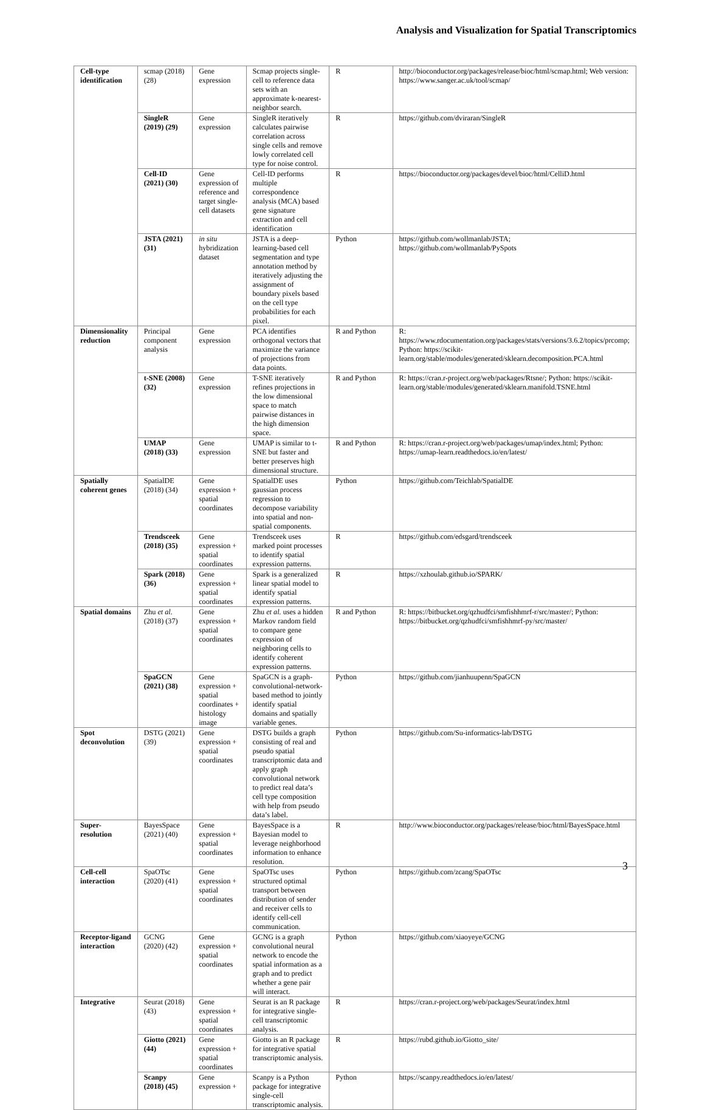Analysis and Visualization for Spatial Transcriptomics
| Cell-type identification | scmap (2018) (28) | Gene expression | Scmap projects single-cell to reference data sets with an approximate k-nearest-neighbor search. | R | http://bioconductor.org/packages/release/bioc/html/scmap.html; Web version: https://www.sanger.ac.uk/tool/scmap/ |
| | SingleR (2019) (29) | Gene expression | SingleR iteratively calculates pairwise correlation across single cells and remove lowly correlated cell type for noise control. | R | https://github.com/dviraran/SingleR |
| | Cell-ID (2021) (30) | Gene expression of reference and target single-cell datasets | Cell-ID performs multiple correspondence analysis (MCA) based gene signature extraction and cell identification | R | https://bioconductor.org/packages/devel/bioc/html/CelliD.html |
| | JSTA (2021) (31) | in situ hybridization dataset | JSTA is a deep-learning-based cell segmentation and type annotation method by iteratively adjusting the assignment of boundary pixels based on the cell type probabilities for each pixel. | Python | https://github.com/wollmanlab/JSTA; https://github.com/wollmanlab/PySpots |
| Dimensionality reduction | Principal component analysis | Gene expression | PCA identifies orthogonal vectors that maximize the variance of projections from data points. | R and Python | R: https://www.rdocumentation.org/packages/stats/versions/3.6.2/topics/prcomp; Python: https://scikit-learn.org/stable/modules/generated/sklearn.decomposition.PCA.html |
| | t-SNE (2008) (32) | Gene expression | T-SNE iteratively refines projections in the low dimensional space to match pairwise distances in the high dimension space. | R and Python | R: https://cran.r-project.org/web/packages/Rtsne/; Python: https://scikit-learn.org/stable/modules/generated/sklearn.manifold.TSNE.html |
| | UMAP (2018) (33) | Gene expression | UMAP is similar to t-SNE but faster and better preserves high dimensional structure. | R and Python | R: https://cran.r-project.org/web/packages/umap/index.html; Python: https://umap-learn.readthedocs.io/en/latest/ |
| Spatially coherent genes | SpatialDE (2018) (34) | Gene expression + spatial coordinates | SpatialDE uses gaussian process regression to decompose variability into spatial and non-spatial components. | Python | https://github.com/Teichlab/SpatialDE |
| | Trendsceek (2018) (35) | Gene expression + spatial coordinates | Trendsceek uses marked point processes to identify spatial expression patterns. | R | https://github.com/edsgard/trendsceek |
| | Spark (2018) (36) | Gene expression + spatial coordinates | Spark is a generalized linear spatial model to identify spatial expression patterns. | R | https://xzhoulab.github.io/SPARK/ |
| Spatial domains | Zhu et al. (2018) (37) | Gene expression + spatial coordinates | Zhu et al. uses a hidden Markov random field to compare gene expression of neighboring cells to identify coherent expression patterns. | R and Python | R: https://bitbucket.org/qzhudfci/smfishhmrf-r/src/master/; Python: https://bitbucket.org/qzhudfci/smfishhmrf-py/src/master/ |
| | SpaGCN (2021) (38) | Gene expression + spatial coordinates + histology image | SpaGCN is a graph-convolutional-network-based method to jointly identify spatial domains and spatially variable genes. | Python | https://github.com/jianhuupenn/SpaGCN |
| Spot deconvolution | DSTG (2021) (39) | Gene expression + spatial coordinates | DSTG builds a graph consisting of real and pseudo spatial transcriptomic data and apply graph convolutional network to predict real data’s cell type composition with help from pseudo data’s label. | Python | https://github.com/Su-informatics-lab/DSTG |
| Super-resolution | BayesSpace (2021) (40) | Gene expression + spatial coordinates | BayesSpace is a Bayesian model to leverage neighborhood information to enhance resolution. | R | http://www.bioconductor.org/packages/release/bioc/html/BayesSpace.html |
| Cell-cell interaction | SpaOTsc (2020) (41) | Gene expression + spatial coordinates | SpaOTsc uses structured optimal transport between distribution of sender and receiver cells to identify cell-cell communication. | Python | https://github.com/zcang/SpaOTsc |
| Receptor-ligand interaction | GCNG (2020) (42) | Gene expression + spatial coordinates | GCNG is a graph convolutional neural network to encode the spatial information as a graph and to predict whether a gene pair will interact. | Python | https://github.com/xiaoyeye/GCNG |
| Integrative | Seurat (2018) (43) | Gene expression + spatial coordinates | Seurat is an R package for integrative single-cell transcriptomic analysis. | R | https://cran.r-project.org/web/packages/Seurat/index.html |
| | Giotto (2021) (44) | Gene expression + spatial coordinates | Giotto is an R package for integrative spatial transcriptomic analysis. | R | https://rubd.github.io/Giotto_site/ |
| | Scanpy (2018) (45) | Gene expression + | Scanpy is a Python package for integrative single-cell transcriptomic analysis. | Python | https://scanpy.readthedocs.io/en/latest/ |
3